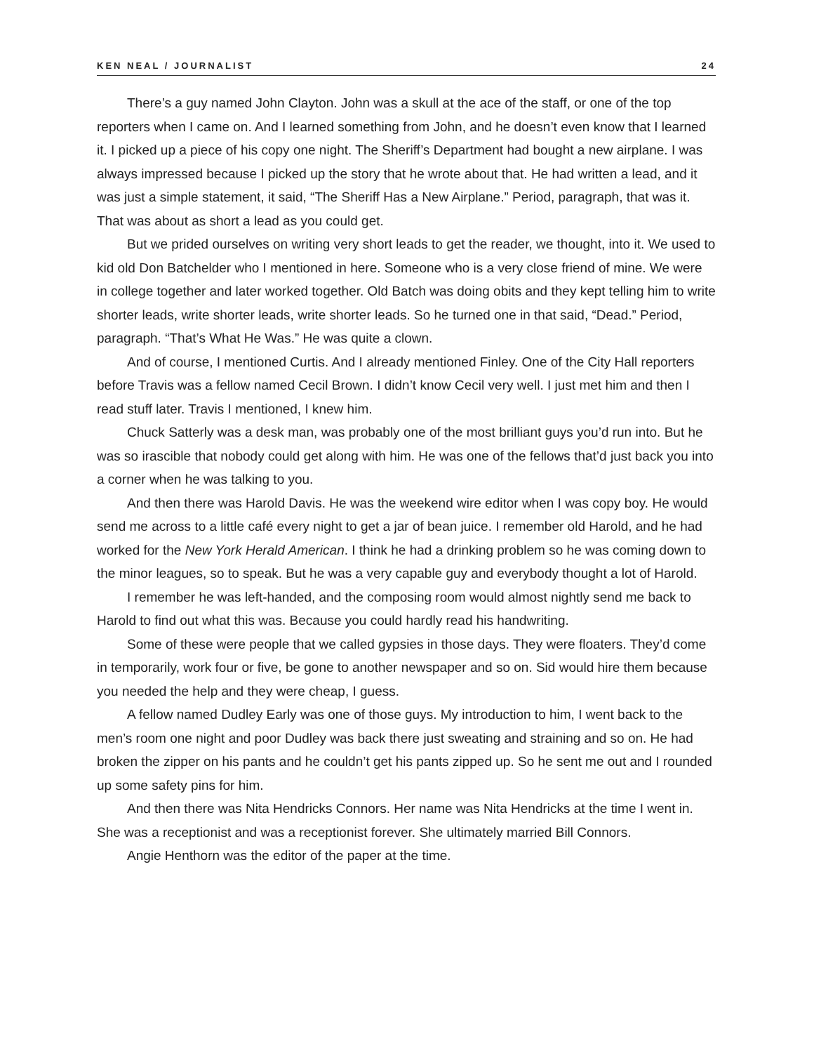KEN NEAL / JOURNALIST 24
There’s a guy named John Clayton. John was a skull at the ace of the staff, or one of the top reporters when I came on. And I learned something from John, and he doesn’t even know that I learned it. I picked up a piece of his copy one night. The Sheriff’s Department had bought a new airplane. I was always impressed because I picked up the story that he wrote about that. He had written a lead, and it was just a simple statement, it said, “The Sheriff Has a New Airplane.” Period, paragraph, that was it. That was about as short a lead as you could get.
But we prided ourselves on writing very short leads to get the reader, we thought, into it. We used to kid old Don Batchelder who I mentioned in here. Someone who is a very close friend of mine. We were in college together and later worked together. Old Batch was doing obits and they kept telling him to write shorter leads, write shorter leads, write shorter leads. So he turned one in that said, “Dead.” Period, paragraph. “That’s What He Was.” He was quite a clown.
And of course, I mentioned Curtis. And I already mentioned Finley. One of the City Hall reporters before Travis was a fellow named Cecil Brown. I didn’t know Cecil very well. I just met him and then I read stuff later. Travis I mentioned, I knew him.
Chuck Satterly was a desk man, was probably one of the most brilliant guys you’d run into. But he was so irascible that nobody could get along with him. He was one of the fellows that’d just back you into a corner when he was talking to you.
And then there was Harold Davis. He was the weekend wire editor when I was copy boy. He would send me across to a little café every night to get a jar of bean juice. I remember old Harold, and he had worked for the New York Herald American. I think he had a drinking problem so he was coming down to the minor leagues, so to speak. But he was a very capable guy and everybody thought a lot of Harold.
I remember he was left-handed, and the composing room would almost nightly send me back to Harold to find out what this was. Because you could hardly read his handwriting.
Some of these were people that we called gypsies in those days. They were floaters. They’d come in temporarily, work four or five, be gone to another newspaper and so on. Sid would hire them because you needed the help and they were cheap, I guess.
A fellow named Dudley Early was one of those guys. My introduction to him, I went back to the men’s room one night and poor Dudley was back there just sweating and straining and so on. He had broken the zipper on his pants and he couldn’t get his pants zipped up. So he sent me out and I rounded up some safety pins for him.
And then there was Nita Hendricks Connors. Her name was Nita Hendricks at the time I went in. She was a receptionist and was a receptionist forever. She ultimately married Bill Connors.
Angie Henthorn was the editor of the paper at the time.